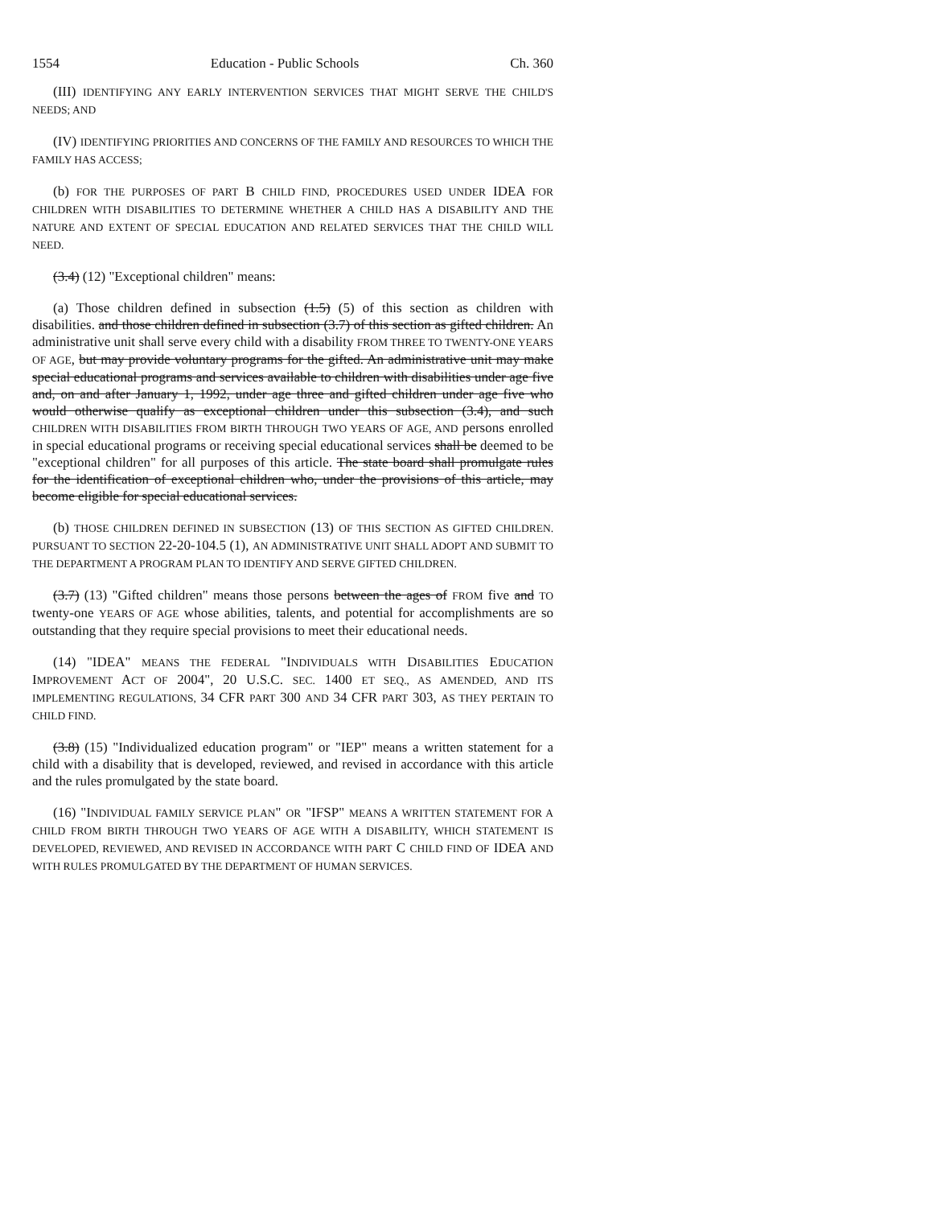1554 Education - Public Schools Ch. 360
(III) IDENTIFYING ANY EARLY INTERVENTION SERVICES THAT MIGHT SERVE THE CHILD'S NEEDS; AND
(IV) IDENTIFYING PRIORITIES AND CONCERNS OF THE FAMILY AND RESOURCES TO WHICH THE FAMILY HAS ACCESS;
(b) FOR THE PURPOSES OF PART B CHILD FIND, PROCEDURES USED UNDER IDEA FOR CHILDREN WITH DISABILITIES TO DETERMINE WHETHER A CHILD HAS A DISABILITY AND THE NATURE AND EXTENT OF SPECIAL EDUCATION AND RELATED SERVICES THAT THE CHILD WILL NEED.
(3.4) (12) "Exceptional children" means:
(a) Those children defined in subsection (1.5) (5) of this section as children with disabilities. and those children defined in subsection (3.7) of this section as gifted children. An administrative unit shall serve every child with a disability FROM THREE TO TWENTY-ONE YEARS OF AGE, but may provide voluntary programs for the gifted. An administrative unit may make special educational programs and services available to children with disabilities under age five and, on and after January 1, 1992, under age three and gifted children under age five who would otherwise qualify as exceptional children under this subsection (3.4), and such CHILDREN WITH DISABILITIES FROM BIRTH THROUGH TWO YEARS OF AGE, AND persons enrolled in special educational programs or receiving special educational services shall be deemed to be "exceptional children" for all purposes of this article. The state board shall promulgate rules for the identification of exceptional children who, under the provisions of this article, may become eligible for special educational services.
(b) THOSE CHILDREN DEFINED IN SUBSECTION (13) OF THIS SECTION AS GIFTED CHILDREN. PURSUANT TO SECTION 22-20-104.5 (1), AN ADMINISTRATIVE UNIT SHALL ADOPT AND SUBMIT TO THE DEPARTMENT A PROGRAM PLAN TO IDENTIFY AND SERVE GIFTED CHILDREN.
(3.7) (13) "Gifted children" means those persons between the ages of FROM five and TO twenty-one YEARS OF AGE whose abilities, talents, and potential for accomplishments are so outstanding that they require special provisions to meet their educational needs.
(14) "IDEA" MEANS THE FEDERAL "INDIVIDUALS WITH DISABILITIES EDUCATION IMPROVEMENT ACT OF 2004", 20 U.S.C. SEC. 1400 ET SEQ., AS AMENDED, AND ITS IMPLEMENTING REGULATIONS, 34 CFR PART 300 AND 34 CFR PART 303, AS THEY PERTAIN TO CHILD FIND.
(3.8) (15) "Individualized education program" or "IEP" means a written statement for a child with a disability that is developed, reviewed, and revised in accordance with this article and the rules promulgated by the state board.
(16) "INDIVIDUAL FAMILY SERVICE PLAN" OR "IFSP" MEANS A WRITTEN STATEMENT FOR A CHILD FROM BIRTH THROUGH TWO YEARS OF AGE WITH A DISABILITY, WHICH STATEMENT IS DEVELOPED, REVIEWED, AND REVISED IN ACCORDANCE WITH PART C CHILD FIND OF IDEA AND WITH RULES PROMULGATED BY THE DEPARTMENT OF HUMAN SERVICES.